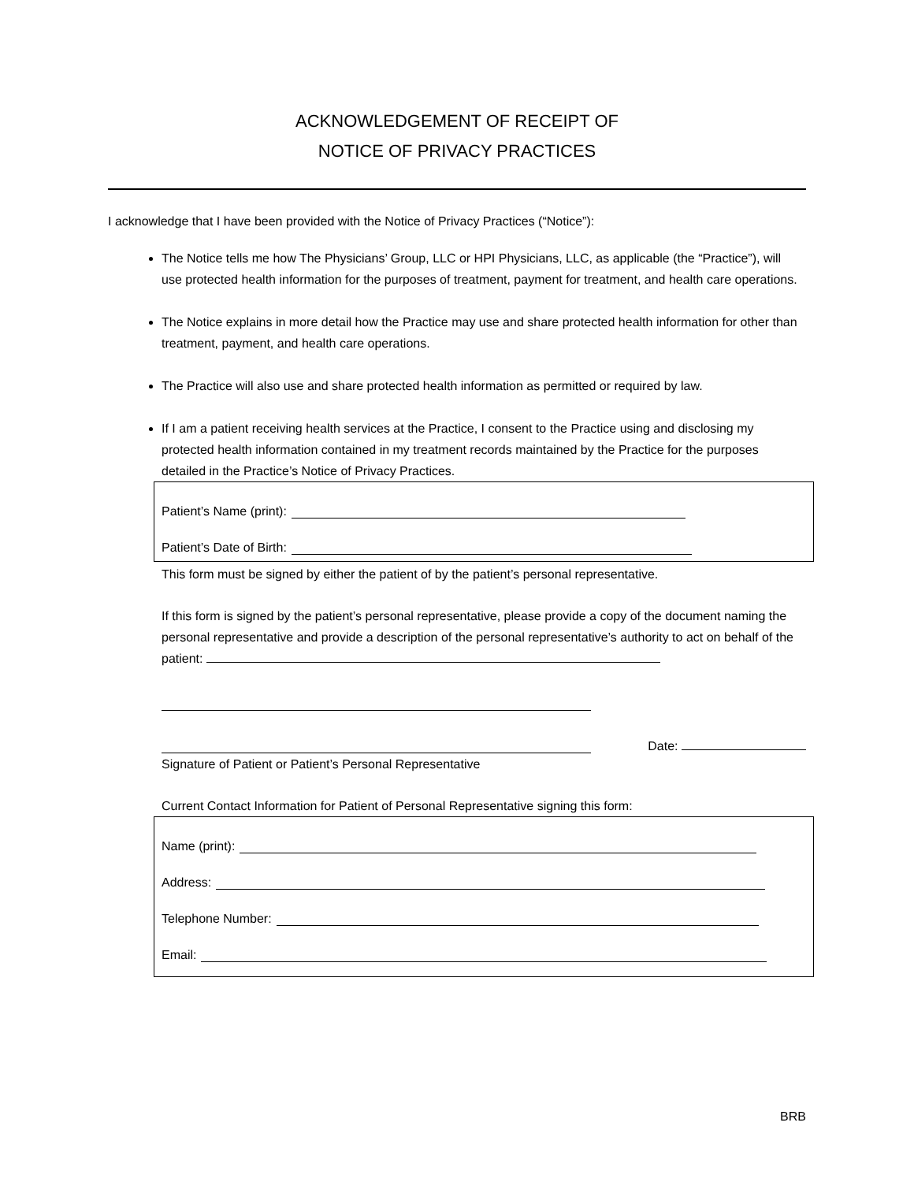ACKNOWLEDGEMENT OF RECEIPT OF
NOTICE OF PRIVACY PRACTICES
I acknowledge that I have been provided with the Notice of Privacy Practices (“Notice”):
The Notice tells me how The Physicians’ Group, LLC or HPI Physicians, LLC, as applicable (the “Practice”), will use protected health information for the purposes of treatment, payment for treatment, and health care operations.
The Notice explains in more detail how the Practice may use and share protected health information for other than treatment, payment, and health care operations.
The Practice will also use and share protected health information as permitted or required by law.
If I am a patient receiving health services at the Practice, I consent to the Practice using and disclosing my protected health information contained in my treatment records maintained by the Practice for the purposes detailed in the Practice’s Notice of Privacy Practices.
Patient’s Name (print):
Patient’s Date of Birth:
This form must be signed by either the patient of by the patient’s personal representative.
If this form is signed by the patient’s personal representative, please provide a copy of the document naming the personal representative and provide a description of the personal representative’s authority to act on behalf of the patient:
Date:
Signature of Patient or Patient’s Personal Representative
Current Contact Information for Patient of Personal Representative signing this form:
Name (print):
Address:
Telephone Number:
Email:
BRB